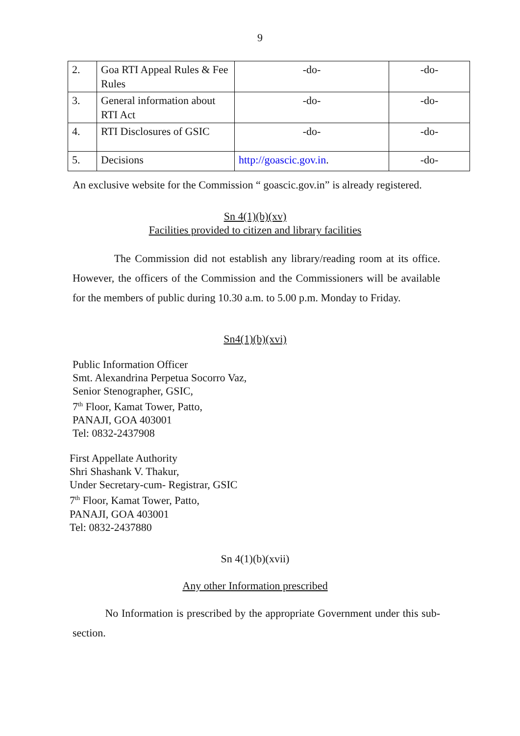9
| 2. | Goa RTI Appeal Rules & Fee Rules | -do- | -do- |
| 3. | General information about RTI Act | -do- | -do- |
| 4. | RTI Disclosures of GSIC | -do- | -do- |
| 5. | Decisions | http://goascic.gov.in . | -do- |
An exclusive website for the Commission “ goascic.gov.in” is already registered.
Sn 4(1)(b)(xv)
Facilities provided to citizen and library facilities
The Commission did not establish any library/reading room at its office. However, the officers of the Commission and the Commissioners will be available for the members of public during 10.30 a.m. to 5.00 p.m. Monday to Friday.
Sn4(1)(b)(xvi)
Public Information Officer
Smt. Alexandrina Perpetua Socorro Vaz,
Senior Stenographer, GSIC,
7<sup>th</sup> Floor, Kamat Tower, Patto,
PANAJI, GOA 403001
Tel: 0832-2437908
First Appellate Authority
Shri Shashank V. Thakur,
Under Secretary-cum- Registrar, GSIC
7<sup>th</sup> Floor, Kamat Tower, Patto,
PANAJI, GOA 403001
Tel: 0832-2437880
Sn 4(1)(b)(xvii)
Any other Information prescribed
No Information is prescribed by the appropriate Government under this sub-section.